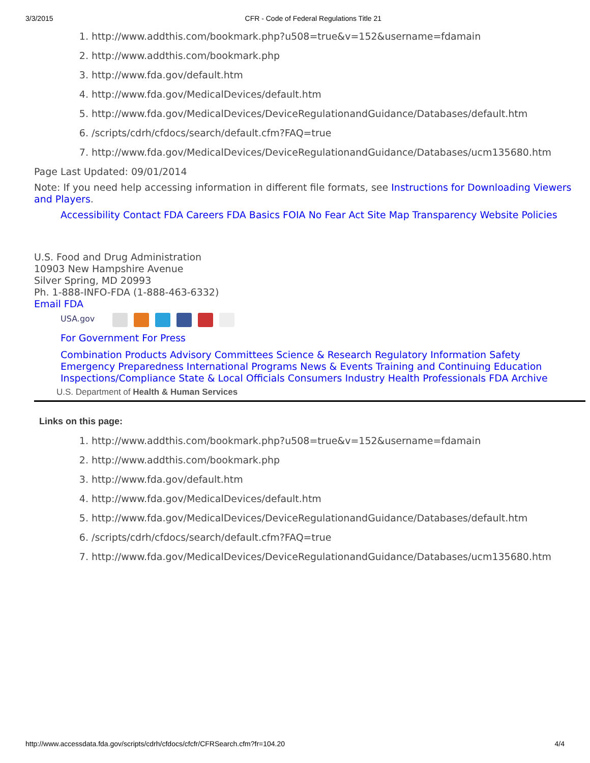3/3/2015 CFR - Code of Federal Regulations Title 21
1. http://www.addthis.com/bookmark.php?u508=true&v=152&username=fdamain
2. http://www.addthis.com/bookmark.php
3. http://www.fda.gov/default.htm
4. http://www.fda.gov/MedicalDevices/default.htm
5. http://www.fda.gov/MedicalDevices/DeviceRegulationandGuidance/Databases/default.htm
6. /scripts/cdrh/cfdocs/search/default.cfm?FAQ=true
7. http://www.fda.gov/MedicalDevices/DeviceRegulationandGuidance/Databases/ucm135680.htm
Page Last Updated: 09/01/2014
Note: If you need help accessing information in different file formats, see Instructions for Downloading Viewers and Players.
Accessibility Contact FDA Careers FDA Basics FOIA No Fear Act Site Map Transparency Website Policies
U.S. Food and Drug Administration
10903 New Hampshire Avenue
Silver Spring, MD 20993
Ph. 1-888-INFO-FDA (1-888-463-6332)
Email FDA
USA.gov
For Government For Press
Combination Products Advisory Committees Science & Research Regulatory Information Safety
Emergency Preparedness International Programs News & Events Training and Continuing Education
Inspections/Compliance State & Local Officials Consumers Industry Health Professionals FDA Archive
U.S. Department of Health & Human Services
Links on this page:
1. http://www.addthis.com/bookmark.php?u508=true&v=152&username=fdamain
2. http://www.addthis.com/bookmark.php
3. http://www.fda.gov/default.htm
4. http://www.fda.gov/MedicalDevices/default.htm
5. http://www.fda.gov/MedicalDevices/DeviceRegulationandGuidance/Databases/default.htm
6. /scripts/cdrh/cfdocs/search/default.cfm?FAQ=true
7. http://www.fda.gov/MedicalDevices/DeviceRegulationandGuidance/Databases/ucm135680.htm
http://www.accessdata.fda.gov/scripts/cdrh/cfdocs/cfcfr/CFRSearch.cfm?fr=104.20 4/4